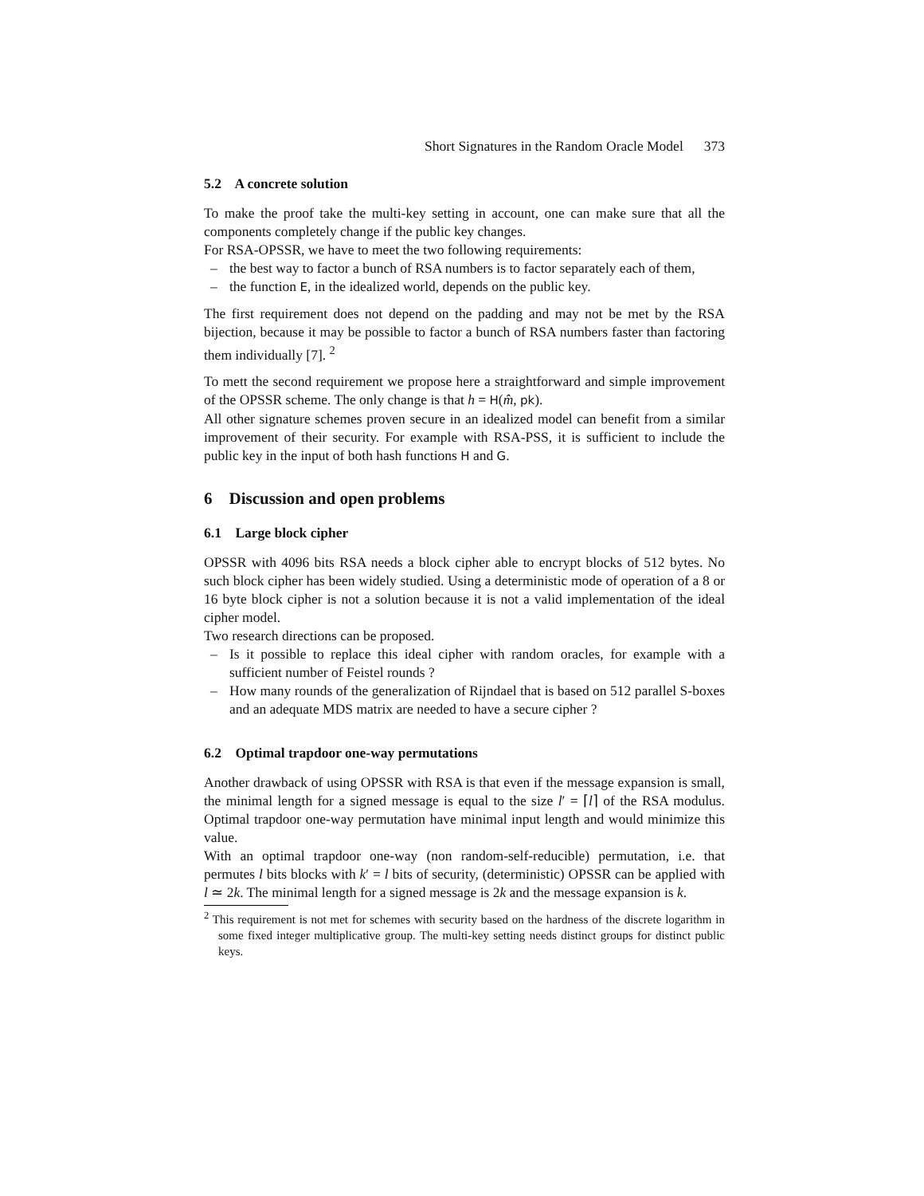Short Signatures in the Random Oracle Model 373
5.2 A concrete solution
To make the proof take the multi-key setting in account, one can make sure that all the components completely change if the public key changes.
For RSA-OPSSR, we have to meet the two following requirements:
– the best way to factor a bunch of RSA numbers is to factor separately each of them,
– the function E, in the idealized world, depends on the public key.
The first requirement does not depend on the padding and may not be met by the RSA bijection, because it may be possible to factor a bunch of RSA numbers faster than factoring them individually [7]. <sup>2</sup>
To mett the second requirement we propose here a straightforward and simple improvement of the OPSSR scheme. The only change is that h = H(m̂, pk).
All other signature schemes proven secure in an idealized model can benefit from a similar improvement of their security. For example with RSA-PSS, it is sufficient to include the public key in the input of both hash functions H and G.
6 Discussion and open problems
6.1 Large block cipher
OPSSR with 4096 bits RSA needs a block cipher able to encrypt blocks of 512 bytes. No such block cipher has been widely studied. Using a deterministic mode of operation of a 8 or 16 byte block cipher is not a solution because it is not a valid implementation of the ideal cipher model.
Two research directions can be proposed.
– Is it possible to replace this ideal cipher with random oracles, for example with a sufficient number of Feistel rounds ?
– How many rounds of the generalization of Rijndael that is based on 512 parallel S-boxes and an adequate MDS matrix are needed to have a secure cipher ?
6.2 Optimal trapdoor one-way permutations
Another drawback of using OPSSR with RSA is that even if the message expansion is small, the minimal length for a signed message is equal to the size l′ = ⌈l⌉ of the RSA modulus. Optimal trapdoor one-way permutation have minimal input length and would minimize this value.
With an optimal trapdoor one-way (non random-self-reducible) permutation, i.e. that permutes l bits blocks with k′ = l bits of security, (deterministic) OPSSR can be applied with l ≃ 2k. The minimal length for a signed message is 2k and the message expansion is k.
<sup>2</sup> This requirement is not met for schemes with security based on the hardness of the discrete logarithm in some fixed integer multiplicative group. The multi-key setting needs distinct groups for distinct public keys.